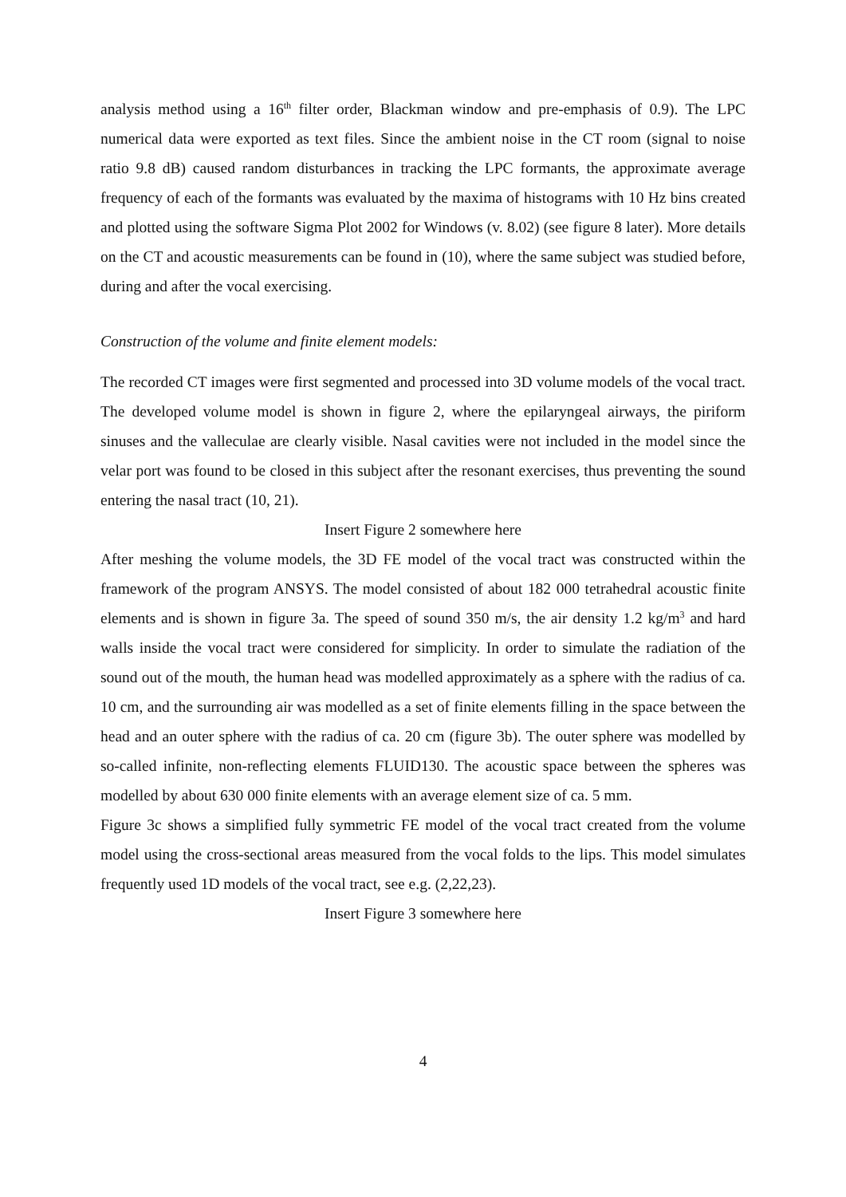analysis method using a 16<sup>th</sup> filter order, Blackman window and pre-emphasis of 0.9). The LPC numerical data were exported as text files. Since the ambient noise in the CT room (signal to noise ratio 9.8 dB) caused random disturbances in tracking the LPC formants, the approximate average frequency of each of the formants was evaluated by the maxima of histograms with 10 Hz bins created and plotted using the software Sigma Plot 2002 for Windows (v. 8.02) (see figure 8 later). More details on the CT and acoustic measurements can be found in (10), where the same subject was studied before, during and after the vocal exercising.
Construction of the volume and finite element models:
The recorded CT images were first segmented and processed into 3D volume models of the vocal tract. The developed volume model is shown in figure 2, where the epilaryngeal airways, the piriform sinuses and the valleculae are clearly visible. Nasal cavities were not included in the model since the velar port was found to be closed in this subject after the resonant exercises, thus preventing the sound entering the nasal tract (10, 21).
Insert Figure 2 somewhere here
After meshing the volume models, the 3D FE model of the vocal tract was constructed within the framework of the program ANSYS. The model consisted of about 182 000 tetrahedral acoustic finite elements and is shown in figure 3a. The speed of sound 350 m/s, the air density 1.2 kg/m<sup>3</sup> and hard walls inside the vocal tract were considered for simplicity. In order to simulate the radiation of the sound out of the mouth, the human head was modelled approximately as a sphere with the radius of ca. 10 cm, and the surrounding air was modelled as a set of finite elements filling in the space between the head and an outer sphere with the radius of ca. 20 cm (figure 3b). The outer sphere was modelled by so-called infinite, non-reflecting elements FLUID130. The acoustic space between the spheres was modelled by about 630 000 finite elements with an average element size of ca. 5 mm.
Figure 3c shows a simplified fully symmetric FE model of the vocal tract created from the volume model using the cross-sectional areas measured from the vocal folds to the lips. This model simulates frequently used 1D models of the vocal tract, see e.g. (2,22,23).
Insert Figure 3 somewhere here
4